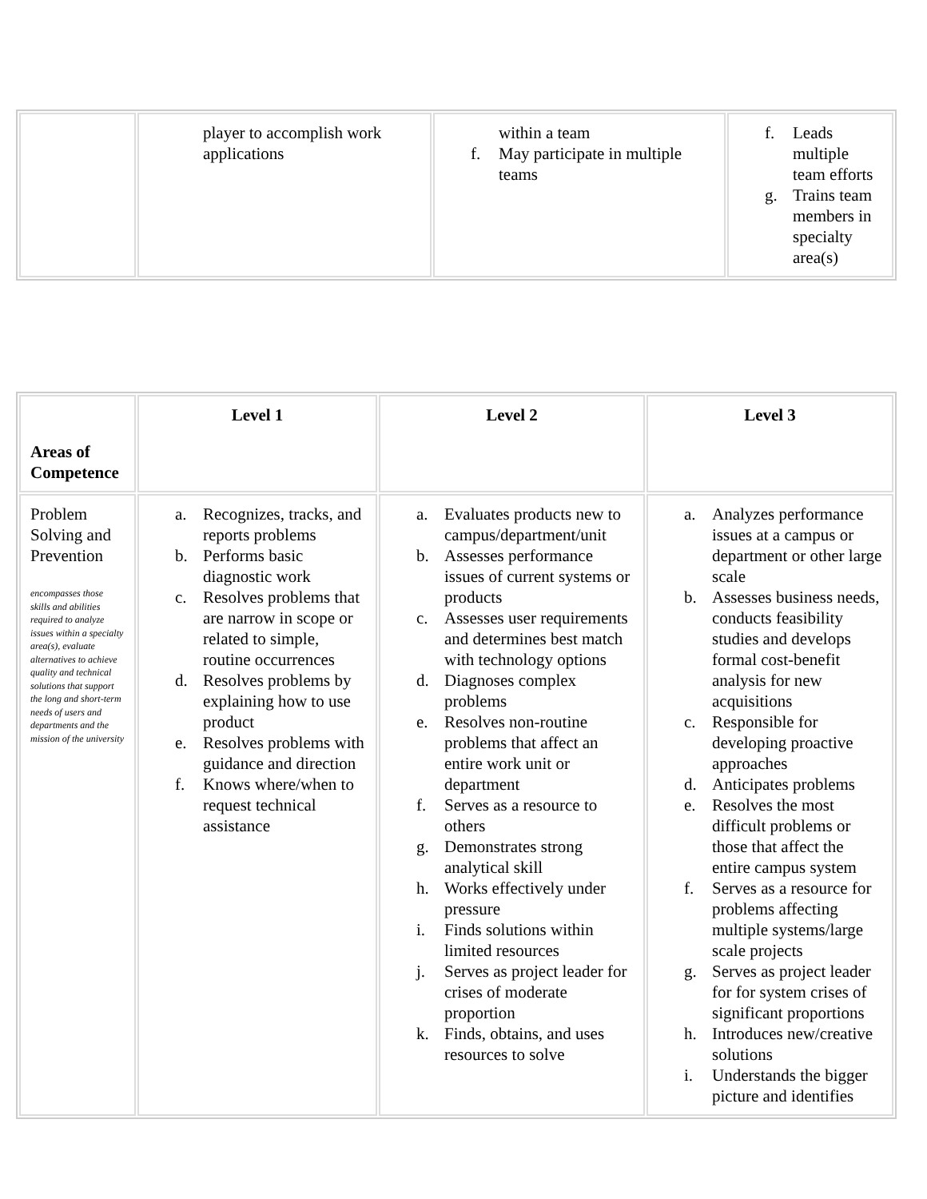| | player to accomplish work applications | within a team f. May participate in multiple teams | f. Leads multiple team efforts g. Trains team members in specialty area(s) |
| Areas of Competence | Level 1 | Level 2 | Level 3 |
| Problem Solving and Prevention encompasses those skills and abilities required to analyze issues within a specialty area(s), evaluate alternatives to achieve quality and technical solutions that support the long and short-term needs of users and departments and the mission of the university | a. Recognizes, tracks, and reports problems b. Performs basic diagnostic work c. Resolves problems that are narrow in scope or related to simple, routine occurrences d. Resolves problems by explaining how to use product e. Resolves problems with guidance and direction f. Knows where/when to request technical assistance | a. Evaluates products new to campus/department/unit b. Assesses performance issues of current systems or products c. Assesses user requirements and determines best match with technology options d. Diagnoses complex problems e. Resolves non-routine problems that affect an entire work unit or department f. Serves as a resource to others g. Demonstrates strong analytical skill h. Works effectively under pressure i. Finds solutions within limited resources j. Serves as project leader for crises of moderate proportion k. Finds, obtains, and uses resources to solve | a. Analyzes performance issues at a campus or department or other large scale b. Assesses business needs, conducts feasibility studies and develops formal cost-benefit analysis for new acquisitions c. Responsible for developing proactive approaches d. Anticipates problems e. Resolves the most difficult problems or those that affect the entire campus system f. Serves as a resource for problems affecting multiple systems/large scale projects g. Serves as project leader for for system crises of significant proportions h. Introduces new/creative solutions i. Understands the bigger picture and identifies |